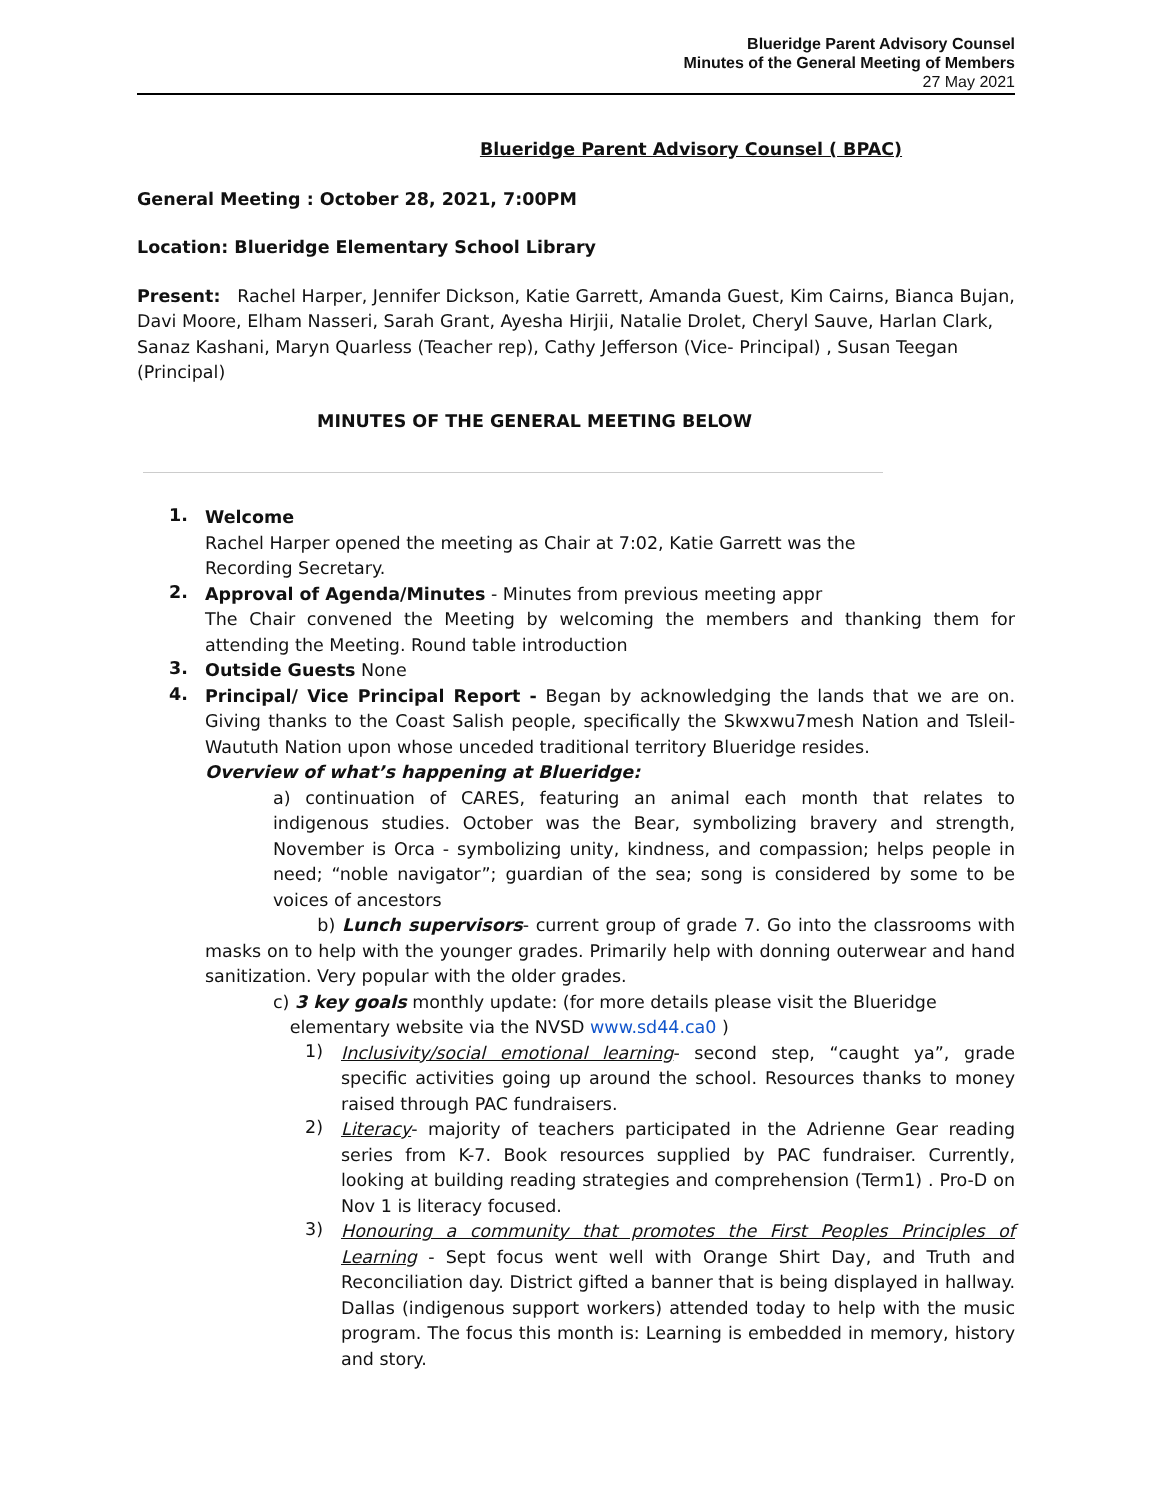Blueridge Parent Advisory Counsel
Minutes of the General Meeting of Members
27 May 2021
Blueridge Parent Advisory Counsel ( BPAC)
General Meeting : October 28, 2021, 7:00PM
Location: Blueridge Elementary School Library
Present: Rachel Harper, Jennifer Dickson, Katie Garrett, Amanda Guest, Kim Cairns, Bianca Bujan, Davi Moore, Elham Nasseri, Sarah Grant, Ayesha Hirjii, Natalie Drolet, Cheryl Sauve, Harlan Clark, Sanaz Kashani, Maryn Quarless (Teacher rep), Cathy Jefferson (Vice- Principal) , Susan Teegan (Principal)
MINUTES OF THE GENERAL MEETING BELOW
1.
Welcome
Rachel Harper opened the meeting as Chair at 7:02, Katie Garrett was the
Recording Secretary.
2.
Approval of Agenda/Minutes - Minutes from previous meeting appr
The Chair convened the Meeting by welcoming the members and thanking them for attending the Meeting. Round table introduction
3.
Outside Guests None
4.
Principal/ Vice Principal Report - Began by acknowledging the lands that we are on. Giving thanks to the Coast Salish people, specifically the Skwxwu7mesh Nation and Tsleil-Waututh Nation upon whose unceded traditional territory Blueridge resides.
Overview of what’s happening at Blueridge:
a) continuation of CARES, featuring an animal each month that relates to indigenous studies. October was the Bear, symbolizing bravery and strength, November is Orca - symbolizing unity, kindness, and compassion; helps people in need; “noble navigator”; guardian of the sea; song is considered by some to be voices of ancestors
b) Lunch supervisors- current group of grade 7. Go into the classrooms with masks on to help with the younger grades. Primarily help with donning outerwear and hand sanitization. Very popular with the older grades.
c) 3 key goals monthly update: (for more details please visit the Blueridge
elementary website via the NVSD www.sd44.ca0 )
1)
Inclusivity/social emotional learning- second step, “caught ya”, grade specific activities going up around the school. Resources thanks to money raised through PAC fundraisers.
2)
Literacy- majority of teachers participated in the Adrienne Gear reading series from K-7. Book resources supplied by PAC fundraiser. Currently, looking at building reading strategies and comprehension (Term1) . Pro-D on Nov 1 is literacy focused.
3)
Honouring a community that promotes the First Peoples Principles of Learning - Sept focus went well with Orange Shirt Day, and Truth and Reconciliation day. District gifted a banner that is being displayed in hallway. Dallas (indigenous support workers) attended today to help with the music program. The focus this month is: Learning is embedded in memory, history and story.